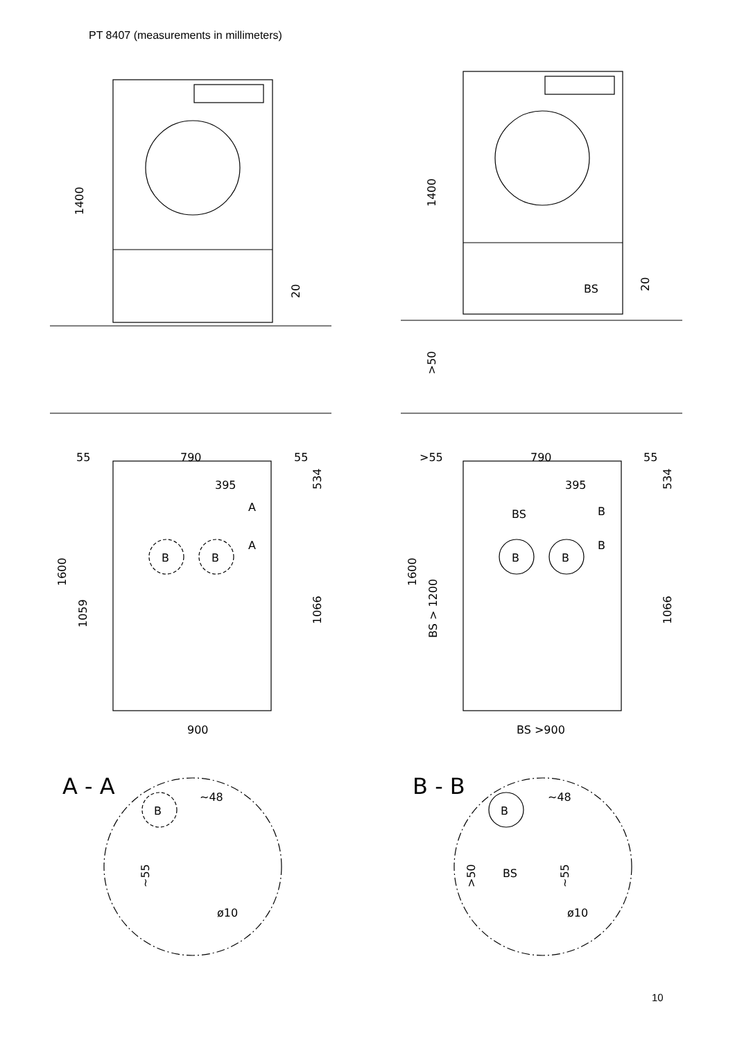PT 8407 (measurements in millimeters)
1400
1400
20
20
BS
>50
55
790
55
395
534
A
A
B
B
1600
1059
1066
900
>55
790
55
395
534
BS
B
B
B
B
1600
BS > 1200
1066
BS >900
A - A
B
~48
~55
ø10
B - B
B
~48
BS
>50
~55
ø10
10